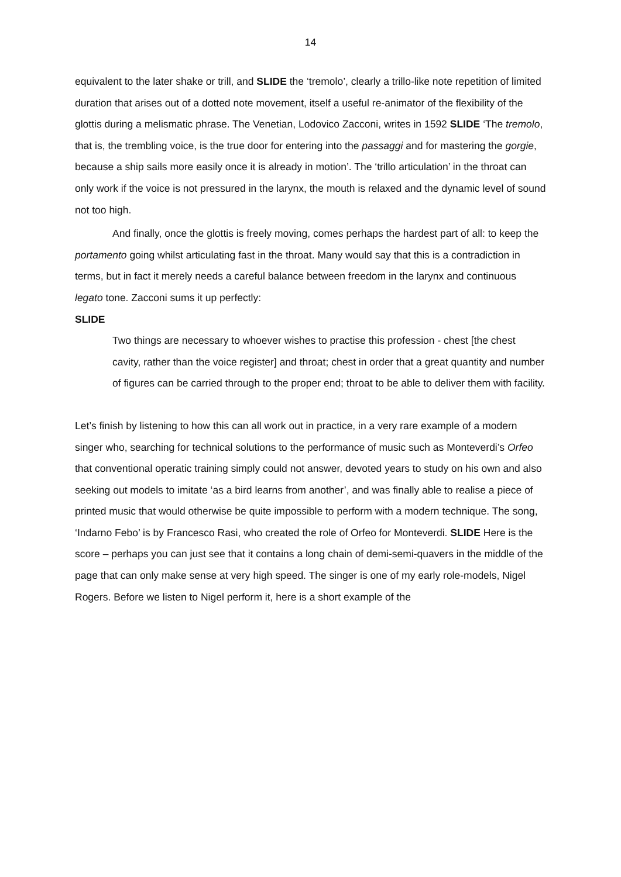14
equivalent to the later shake or trill, and SLIDE the ‘tremolo’, clearly a trillo-like note repetition of limited duration that arises out of a dotted note movement, itself a useful re-animator of the flexibility of the glottis during a melismatic phrase. The Venetian, Lodovico Zacconi, writes in 1592 SLIDE ‘The tremolo, that is, the trembling voice, is the true door for entering into the passaggi and for mastering the gorgie, because a ship sails more easily once it is already in motion’. The ‘trillo articulation’ in the throat can only work if the voice is not pressured in the larynx, the mouth is relaxed and the dynamic level of sound not too high.
And finally, once the glottis is freely moving, comes perhaps the hardest part of all: to keep the portamento going whilst articulating fast in the throat. Many would say that this is a contradiction in terms, but in fact it merely needs a careful balance between freedom in the larynx and continuous legato tone. Zacconi sums it up perfectly:
SLIDE
Two things are necessary to whoever wishes to practise this profession - chest [the chest cavity, rather than the voice register] and throat; chest in order that a great quantity and number of figures can be carried through to the proper end; throat to be able to deliver them with facility.
Let’s finish by listening to how this can all work out in practice, in a very rare example of a modern singer who, searching for technical solutions to the performance of music such as Monteverdi’s Orfeo that conventional operatic training simply could not answer, devoted years to study on his own and also seeking out models to imitate ‘as a bird learns from another’, and was finally able to realise a piece of printed music that would otherwise be quite impossible to perform with a modern technique. The song, ‘Indarno Febo’ is by Francesco Rasi, who created the role of Orfeo for Monteverdi. SLIDE Here is the score – perhaps you can just see that it contains a long chain of demi-semi-quavers in the middle of the page that can only make sense at very high speed. The singer is one of my early role-models, Nigel Rogers. Before we listen to Nigel perform it, here is a short example of the